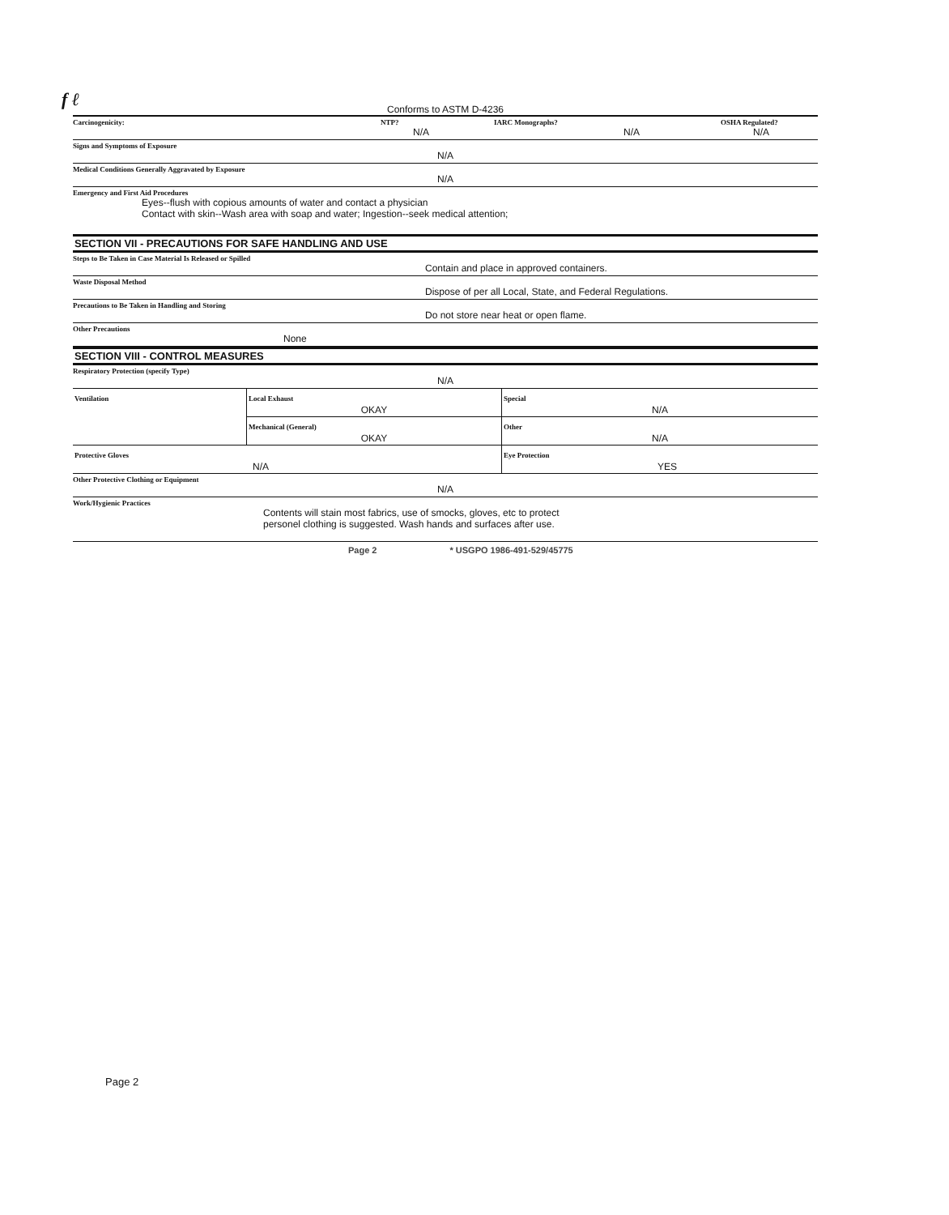f ℓ
Conforms to ASTM D-4236
Carcinogenicity: NTP? IARC Monographs? OSHA Regulated?
N/A N/A N/A
Signs and Symptoms of Exposure
N/A
Medical Conditions Generally Aggravated by Exposure
N/A
Emergency and First Aid Procedures
Eyes--flush with copious amounts of water and contact a physician
Contact with skin--Wash area with soap and water; Ingestion--seek medical attention;
SECTION VII - PRECAUTIONS FOR SAFE HANDLING AND USE
Steps to Be Taken in Case Material Is Released or Spilled
Contain and place in approved containers.
Waste Disposal Method
Dispose of per all Local, State, and Federal Regulations.
Precautions to Be Taken in Handling and Storing
Do not store near heat or open flame.
Other Precautions
None
SECTION VIII - CONTROL MEASURES
Respiratory Protection (specify Type)
N/A
| Ventilation | Local Exhaust OKAY | Special N/A |
| | Mechanical (General) OKAY | Other N/A |
| Protective Gloves N/A | | Eye Protection YES |
Other Protective Clothing or Equipment
N/A
Work/Hygienic Practices
Contents will stain most fabrics, use of smocks, gloves, etc to protect
personel clothing is suggested. Wash hands and surfaces after use.
Page 2 * USGPO 1986-491-529/45775
Page 2